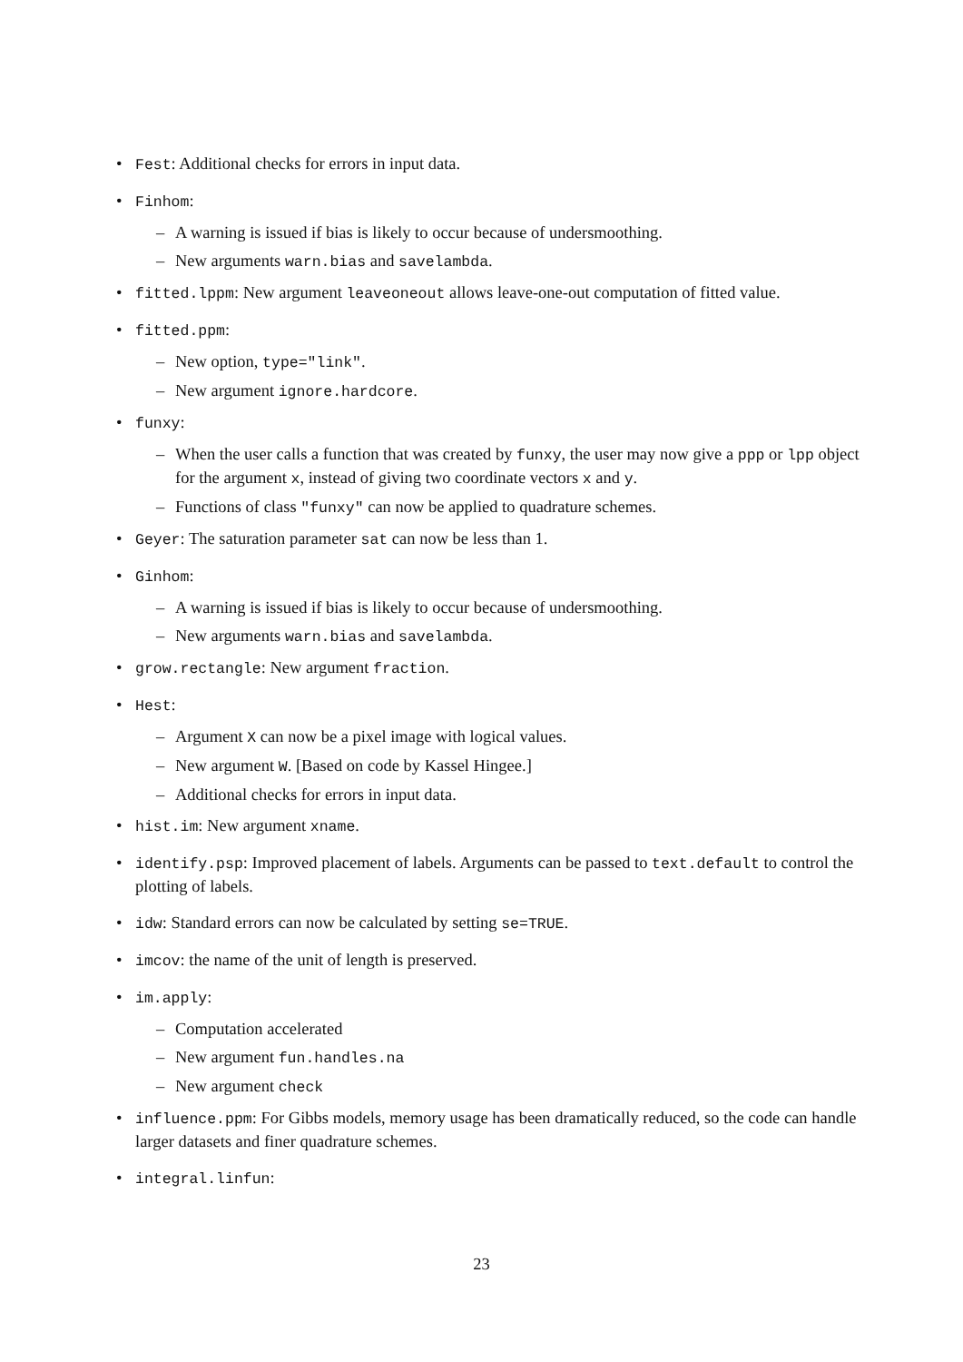• Fest: Additional checks for errors in input data.
• Finhom:
– A warning is issued if bias is likely to occur because of undersmoothing.
– New arguments warn.bias and savelambda.
• fitted.lppm: New argument leaveoneout allows leave-one-out computation of fitted value.
• fitted.ppm:
– New option, type="link".
– New argument ignore.hardcore.
• funxy:
– When the user calls a function that was created by funxy, the user may now give a ppp or lpp object for the argument x, instead of giving two coordinate vectors x and y.
– Functions of class "funxy" can now be applied to quadrature schemes.
• Geyer: The saturation parameter sat can now be less than 1.
• Ginhom:
– A warning is issued if bias is likely to occur because of undersmoothing.
– New arguments warn.bias and savelambda.
• grow.rectangle: New argument fraction.
• Hest:
– Argument X can now be a pixel image with logical values.
– New argument W. [Based on code by Kassel Hingee.]
– Additional checks for errors in input data.
• hist.im: New argument xname.
• identify.psp: Improved placement of labels. Arguments can be passed to text.default to control the plotting of labels.
• idw: Standard errors can now be calculated by setting se=TRUE.
• imcov: the name of the unit of length is preserved.
• im.apply:
– Computation accelerated
– New argument fun.handles.na
– New argument check
• influence.ppm: For Gibbs models, memory usage has been dramatically reduced, so the code can handle larger datasets and finer quadrature schemes.
• integral.linfun:
23